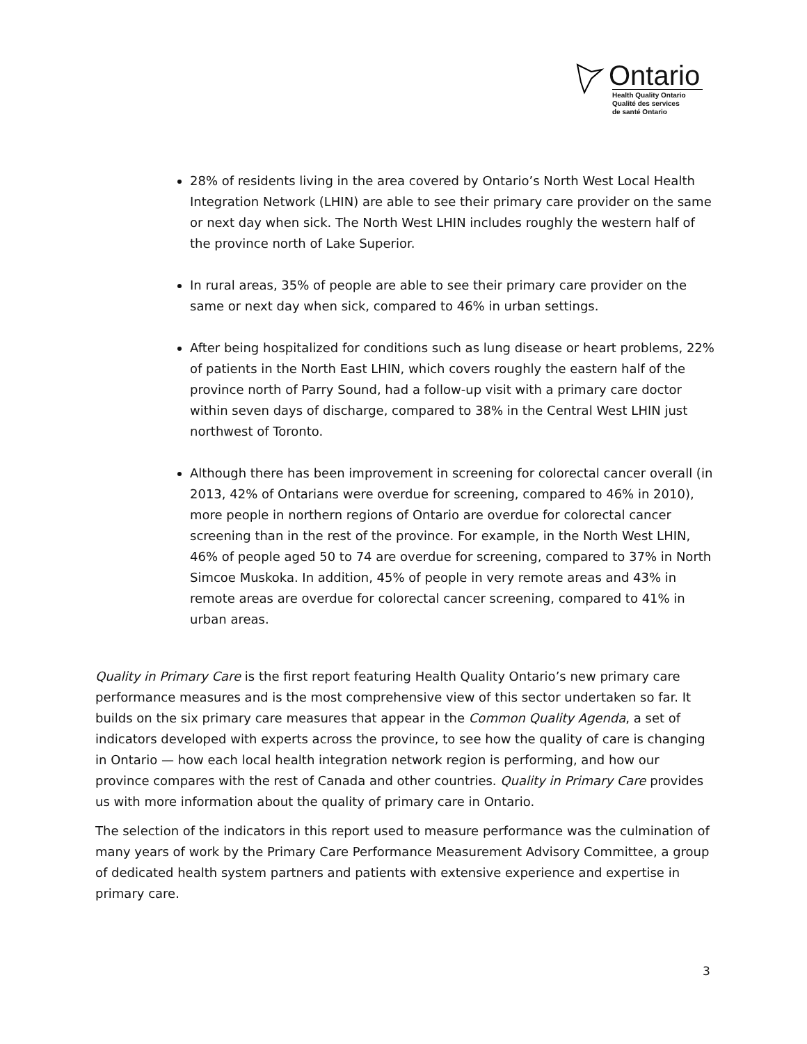Ontario
Health Quality Ontario
Qualité des services
de santé Ontario
28% of residents living in the area covered by Ontario’s North West Local Health Integration Network (LHIN) are able to see their primary care provider on the same or next day when sick. The North West LHIN includes roughly the western half of the province north of Lake Superior.
In rural areas, 35% of people are able to see their primary care provider on the same or next day when sick, compared to 46% in urban settings.
After being hospitalized for conditions such as lung disease or heart problems, 22% of patients in the North East LHIN, which covers roughly the eastern half of the province north of Parry Sound, had a follow-up visit with a primary care doctor within seven days of discharge, compared to 38% in the Central West LHIN just northwest of Toronto.
Although there has been improvement in screening for colorectal cancer overall (in 2013, 42% of Ontarians were overdue for screening, compared to 46% in 2010), more people in northern regions of Ontario are overdue for colorectal cancer screening than in the rest of the province. For example, in the North West LHIN, 46% of people aged 50 to 74 are overdue for screening, compared to 37% in North Simcoe Muskoka. In addition, 45% of people in very remote areas and 43% in remote areas are overdue for colorectal cancer screening, compared to 41% in urban areas.
Quality in Primary Care is the first report featuring Health Quality Ontario’s new primary care performance measures and is the most comprehensive view of this sector undertaken so far. It builds on the six primary care measures that appear in the Common Quality Agenda, a set of indicators developed with experts across the province, to see how the quality of care is changing in Ontario — how each local health integration network region is performing, and how our province compares with the rest of Canada and other countries. Quality in Primary Care provides us with more information about the quality of primary care in Ontario.
The selection of the indicators in this report used to measure performance was the culmination of many years of work by the Primary Care Performance Measurement Advisory Committee, a group of dedicated health system partners and patients with extensive experience and expertise in primary care.
3